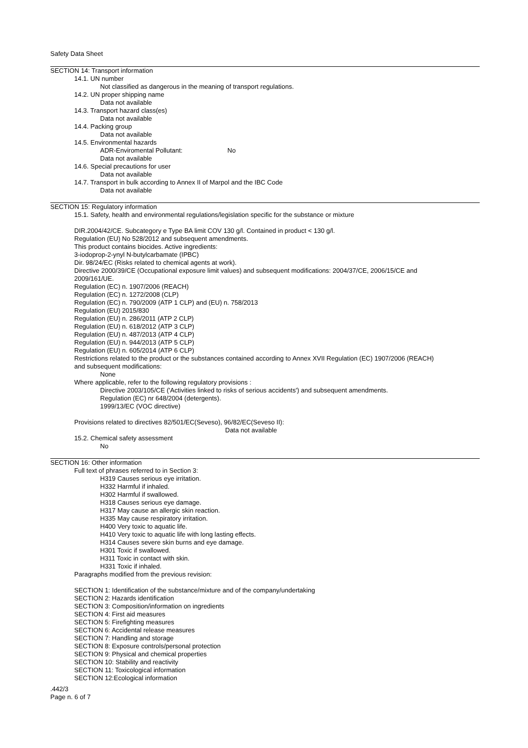Safety Data Sheet
SECTION 14: Transport information
14.1. UN number
Not classified as dangerous in the meaning of transport regulations.
14.2. UN proper shipping name
Data not available
14.3. Transport hazard class(es)
Data not available
14.4. Packing group
Data not available
14.5. Environmental hazards
ADR-Enviromental Pollutant: No
Data not available
14.6. Special precautions for user
Data not available
14.7. Transport in bulk according to Annex II of Marpol and the IBC Code
Data not available
SECTION 15: Regulatory information
15.1. Safety, health and environmental regulations/legislation specific for the substance or mixture
DIR.2004/42/CE. Subcategory e Type BA limit COV 130 g/l. Contained in product < 130 g/l.
Regulation (EU) No 528/2012 and subsequent amendments.
This product contains biocides. Active ingredients:
3-iodoprop-2-ynyl N-butylcarbamate (IPBC)
Dir. 98/24/EC (Risks related to chemical agents at work).
Directive 2000/39/CE (Occupational exposure limit values) and subsequent modifications: 2004/37/CE, 2006/15/CE and
2009/161/UE.
Regulation (EC) n. 1907/2006 (REACH)
Regulation (EC) n. 1272/2008 (CLP)
Regulation (EC) n. 790/2009 (ATP 1 CLP) and (EU) n. 758/2013
Regulation (EU) 2015/830
Regulation (EU) n. 286/2011 (ATP 2 CLP)
Regulation (EU) n. 618/2012 (ATP 3 CLP)
Regulation (EU) n. 487/2013 (ATP 4 CLP)
Regulation (EU) n. 944/2013 (ATP 5 CLP)
Regulation (EU) n. 605/2014 (ATP 6 CLP)
Restrictions related to the product or the substances contained according to Annex XVII Regulation (EC) 1907/2006 (REACH)
and subsequent modifications:
None
Where applicable, refer to the following regulatory provisions :
Directive 2003/105/CE ('Activities linked to risks of serious accidents') and subsequent amendments.
Regulation (EC) nr 648/2004 (detergents).
1999/13/EC (VOC directive)
Provisions related to directives 82/501/EC(Seveso), 96/82/EC(Seveso II):
Data not available
15.2. Chemical safety assessment
No
SECTION 16: Other information
Full text of phrases referred to in Section 3:
H319 Causes serious eye irritation.
H332 Harmful if inhaled.
H302 Harmful if swallowed.
H318 Causes serious eye damage.
H317 May cause an allergic skin reaction.
H335 May cause respiratory irritation.
H400 Very toxic to aquatic life.
H410 Very toxic to aquatic life with long lasting effects.
H314 Causes severe skin burns and eye damage.
H301 Toxic if swallowed.
H311 Toxic in contact with skin.
H331 Toxic if inhaled.
Paragraphs modified from the previous revision:
SECTION 1: Identification of the substance/mixture and of the company/undertaking
SECTION 2: Hazards identification
SECTION 3: Composition/information on ingredients
SECTION 4: First aid measures
SECTION 5: Firefighting measures
SECTION 6: Accidental release measures
SECTION 7: Handling and storage
SECTION 8: Exposure controls/personal protection
SECTION 9: Physical and chemical properties
SECTION 10: Stability and reactivity
SECTION 11: Toxicological information
SECTION 12:Ecological information
.442/3
Page n. 6 of 7